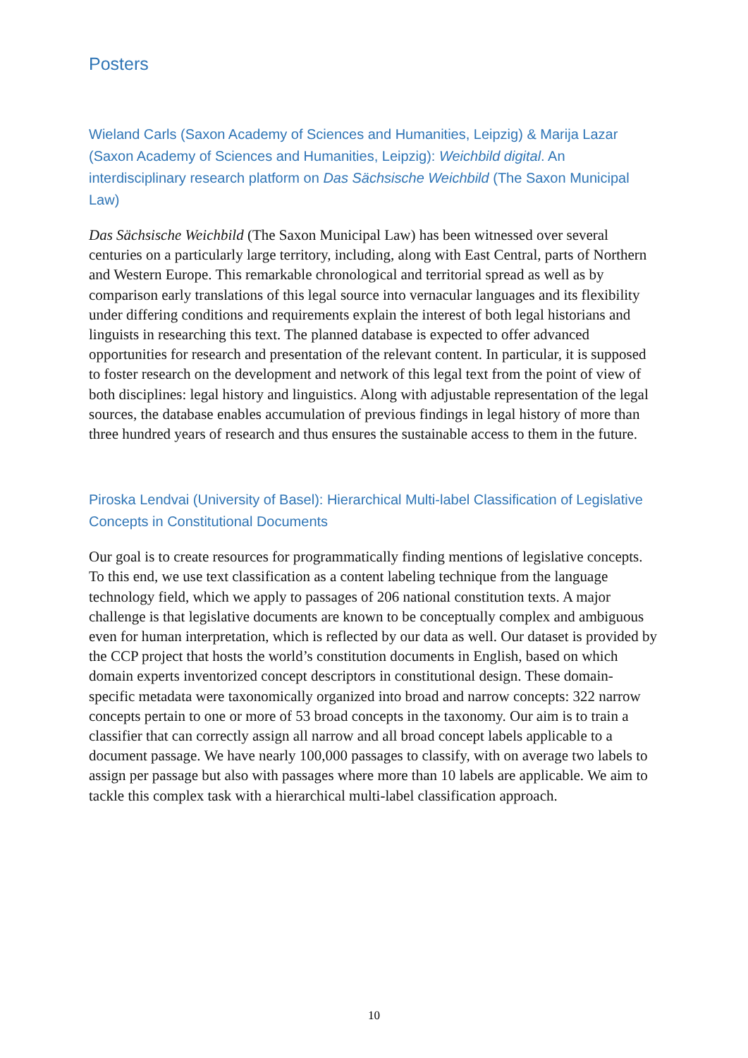Posters
Wieland Carls (Saxon Academy of Sciences and Humanities, Leipzig) & Marija Lazar (Saxon Academy of Sciences and Humanities, Leipzig): Weichbild digital. An interdisciplinary research platform on Das Sächsische Weichbild (The Saxon Municipal Law)
Das Sächsische Weichbild (The Saxon Municipal Law) has been witnessed over several centuries on a particularly large territory, including, along with East Central, parts of Northern and Western Europe. This remarkable chronological and territorial spread as well as by comparison early translations of this legal source into vernacular languages and its flexibility under differing conditions and requirements explain the interest of both legal historians and linguists in researching this text. The planned database is expected to offer advanced opportunities for research and presentation of the relevant content. In particular, it is supposed to foster research on the development and network of this legal text from the point of view of both disciplines: legal history and linguistics. Along with adjustable representation of the legal sources, the database enables accumulation of previous findings in legal history of more than three hundred years of research and thus ensures the sustainable access to them in the future.
Piroska Lendvai (University of Basel): Hierarchical Multi-label Classification of Legislative Concepts in Constitutional Documents
Our goal is to create resources for programmatically finding mentions of legislative concepts. To this end, we use text classification as a content labeling technique from the language technology field, which we apply to passages of 206 national constitution texts. A major challenge is that legislative documents are known to be conceptually complex and ambiguous even for human interpretation, which is reflected by our data as well. Our dataset is provided by the CCP project that hosts the world’s constitution documents in English, based on which domain experts inventorized concept descriptors in constitutional design. These domain-specific metadata were taxonomically organized into broad and narrow concepts: 322 narrow concepts pertain to one or more of 53 broad concepts in the taxonomy. Our aim is to train a classifier that can correctly assign all narrow and all broad concept labels applicable to a document passage. We have nearly 100,000 passages to classify, with on average two labels to assign per passage but also with passages where more than 10 labels are applicable. We aim to tackle this complex task with a hierarchical multi-label classification approach.
10